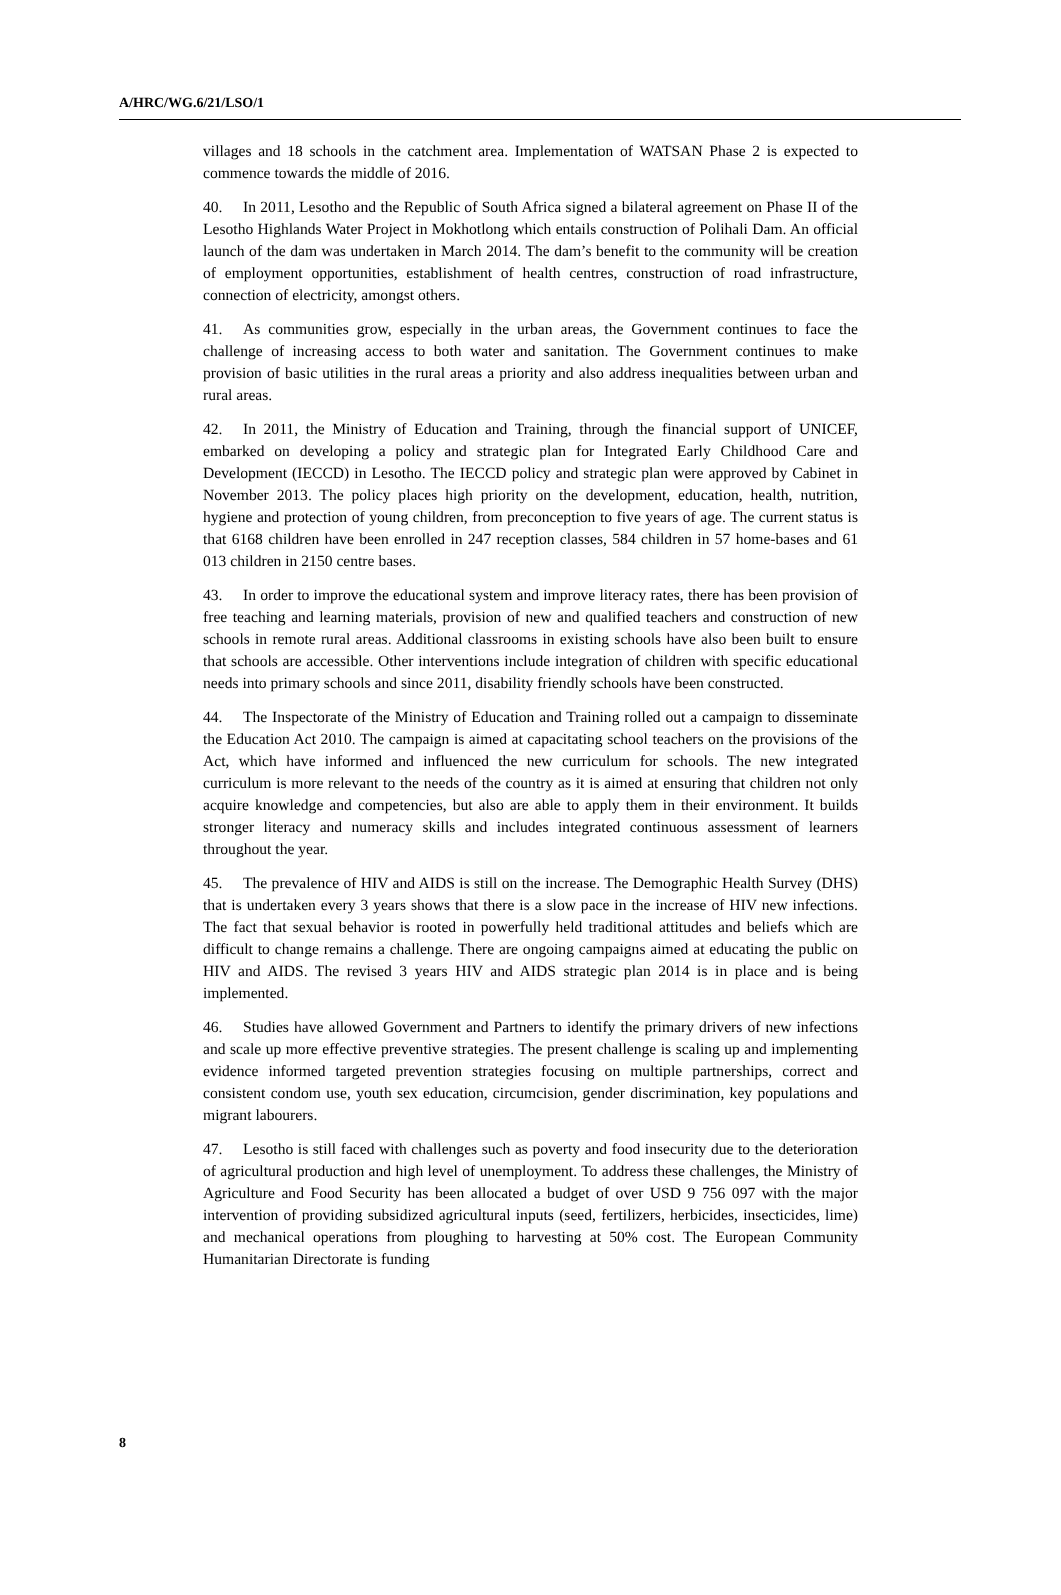A/HRC/WG.6/21/LSO/1
villages and 18 schools in the catchment area. Implementation of WATSAN Phase 2 is expected to commence towards the middle of 2016.
40. In 2011, Lesotho and the Republic of South Africa signed a bilateral agreement on Phase II of the Lesotho Highlands Water Project in Mokhotlong which entails construction of Polihali Dam. An official launch of the dam was undertaken in March 2014. The dam’s benefit to the community will be creation of employment opportunities, establishment of health centres, construction of road infrastructure, connection of electricity, amongst others.
41. As communities grow, especially in the urban areas, the Government continues to face the challenge of increasing access to both water and sanitation. The Government continues to make provision of basic utilities in the rural areas a priority and also address inequalities between urban and rural areas.
42. In 2011, the Ministry of Education and Training, through the financial support of UNICEF, embarked on developing a policy and strategic plan for Integrated Early Childhood Care and Development (IECCD) in Lesotho. The IECCD policy and strategic plan were approved by Cabinet in November 2013. The policy places high priority on the development, education, health, nutrition, hygiene and protection of young children, from preconception to five years of age. The current status is that 6168 children have been enrolled in 247 reception classes, 584 children in 57 home-bases and 61 013 children in 2150 centre bases.
43. In order to improve the educational system and improve literacy rates, there has been provision of free teaching and learning materials, provision of new and qualified teachers and construction of new schools in remote rural areas. Additional classrooms in existing schools have also been built to ensure that schools are accessible. Other interventions include integration of children with specific educational needs into primary schools and since 2011, disability friendly schools have been constructed.
44. The Inspectorate of the Ministry of Education and Training rolled out a campaign to disseminate the Education Act 2010. The campaign is aimed at capacitating school teachers on the provisions of the Act, which have informed and influenced the new curriculum for schools. The new integrated curriculum is more relevant to the needs of the country as it is aimed at ensuring that children not only acquire knowledge and competencies, but also are able to apply them in their environment. It builds stronger literacy and numeracy skills and includes integrated continuous assessment of learners throughout the year.
45. The prevalence of HIV and AIDS is still on the increase. The Demographic Health Survey (DHS) that is undertaken every 3 years shows that there is a slow pace in the increase of HIV new infections. The fact that sexual behavior is rooted in powerfully held traditional attitudes and beliefs which are difficult to change remains a challenge. There are ongoing campaigns aimed at educating the public on HIV and AIDS. The revised 3 years HIV and AIDS strategic plan 2014 is in place and is being implemented.
46. Studies have allowed Government and Partners to identify the primary drivers of new infections and scale up more effective preventive strategies. The present challenge is scaling up and implementing evidence informed targeted prevention strategies focusing on multiple partnerships, correct and consistent condom use, youth sex education, circumcision, gender discrimination, key populations and migrant labourers.
47. Lesotho is still faced with challenges such as poverty and food insecurity due to the deterioration of agricultural production and high level of unemployment. To address these challenges, the Ministry of Agriculture and Food Security has been allocated a budget of over USD 9 756 097 with the major intervention of providing subsidized agricultural inputs (seed, fertilizers, herbicides, insecticides, lime) and mechanical operations from ploughing to harvesting at 50% cost. The European Community Humanitarian Directorate is funding
8